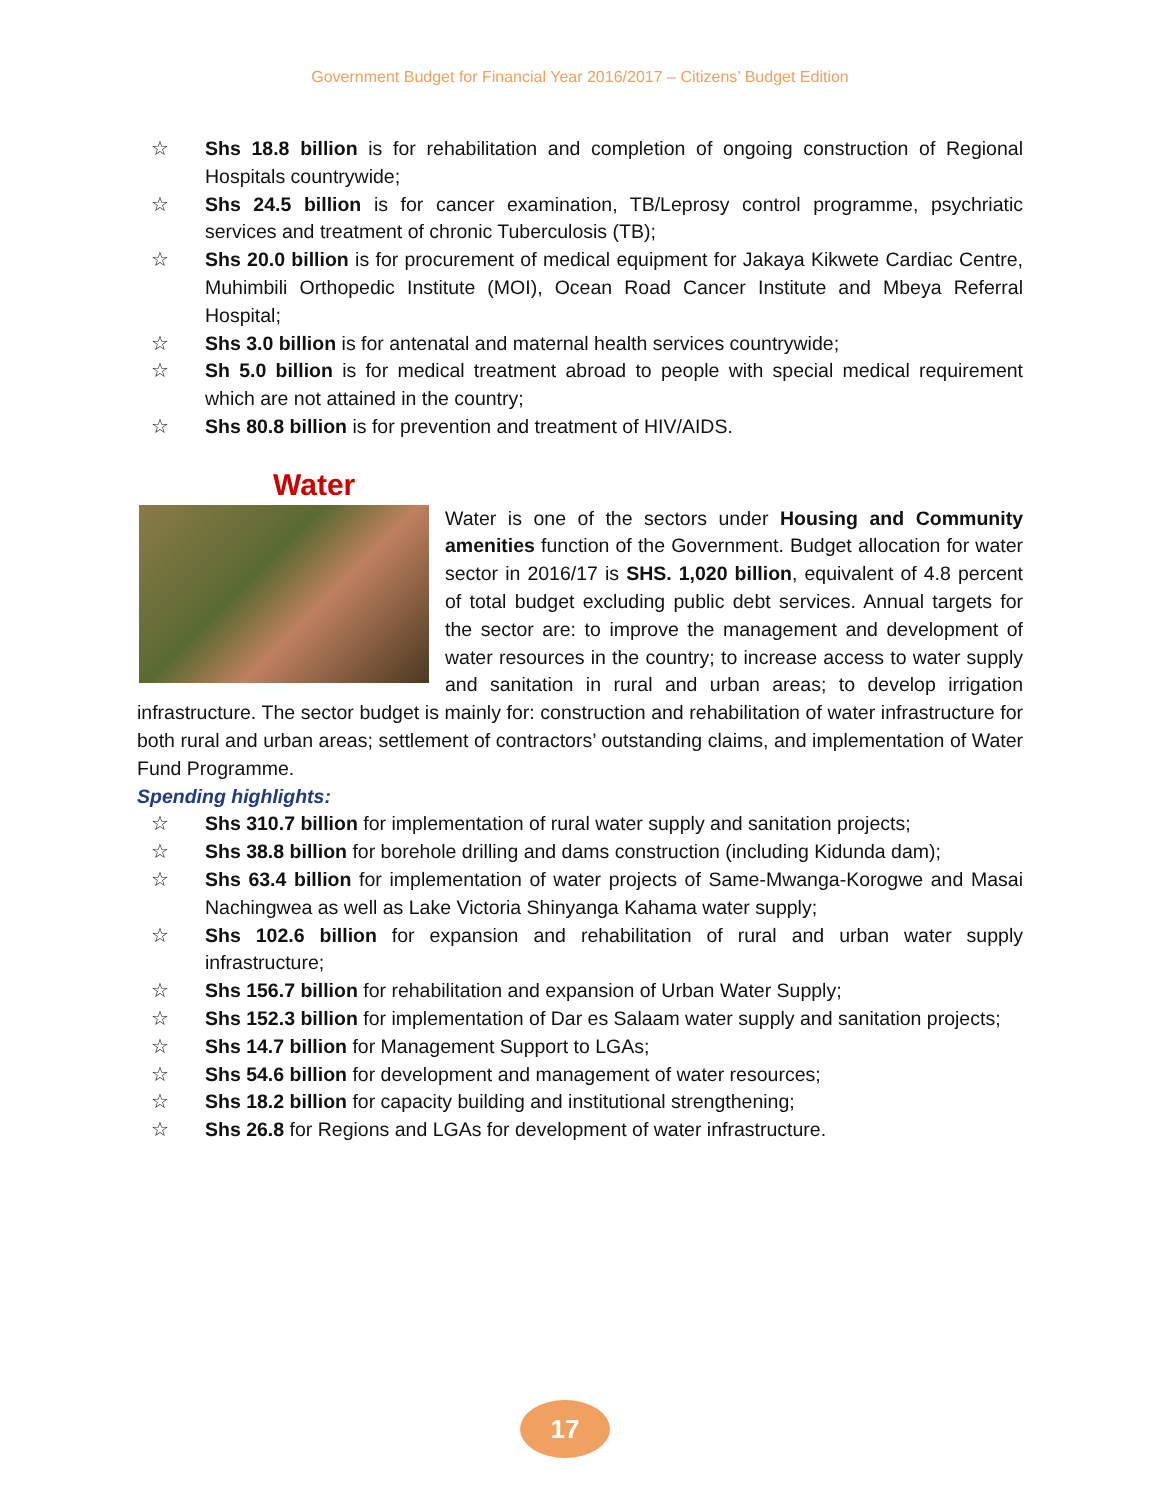Government Budget for Financial Year 2016/2017 – Citizens’ Budget Edition
☆ Shs 18.8 billion is for rehabilitation and completion of ongoing construction of Regional Hospitals countrywide;
☆ Shs 24.5 billion is for cancer examination, TB/Leprosy control programme, psychriatic services and treatment of chronic Tuberculosis (TB);
☆ Shs 20.0 billion is for procurement of medical equipment for Jakaya Kikwete Cardiac Centre, Muhimbili Orthopedic Institute (MOI), Ocean Road Cancer Institute and Mbeya Referral Hospital;
☆ Shs 3.0 billion is for antenatal and maternal health services countrywide;
☆ Sh 5.0 billion is for medical treatment abroad to people with special medical requirement which are not attained in the country;
☆ Shs 80.8 billion is for prevention and treatment of HIV/AIDS.
Water
Water is one of the sectors under Housing and Community amenities function of the Government. Budget allocation for water sector in 2016/17 is SHS. 1,020 billion, equivalent of 4.8 percent of total budget excluding public debt services. Annual targets for the sector are: to improve the management and development of water resources in the country; to increase access to water supply and sanitation in rural and urban areas; to develop irrigation infrastructure. The sector budget is mainly for: construction and rehabilitation of water infrastructure for both rural and urban areas; settlement of contractors’ outstanding claims, and implementation of Water Fund Programme.
Spending highlights:
☆ Shs 310.7 billion for implementation of rural water supply and sanitation projects;
☆ Shs 38.8 billion for borehole drilling and dams construction (including Kidunda dam);
☆ Shs 63.4 billion for implementation of water projects of Same-Mwanga-Korogwe and Masai Nachingwea as well as Lake Victoria Shinyanga Kahama water supply;
☆ Shs 102.6 billion for expansion and rehabilitation of rural and urban water supply infrastructure;
☆ Shs 156.7 billion for rehabilitation and expansion of Urban Water Supply;
☆ Shs 152.3 billion for implementation of Dar es Salaam water supply and sanitation projects;
☆ Shs 14.7 billion for Management Support to LGAs;
☆ Shs 54.6 billion for development and management of water resources;
☆ Shs 18.2 billion for capacity building and institutional strengthening;
☆ Shs 26.8 for Regions and LGAs for development of water infrastructure.
17